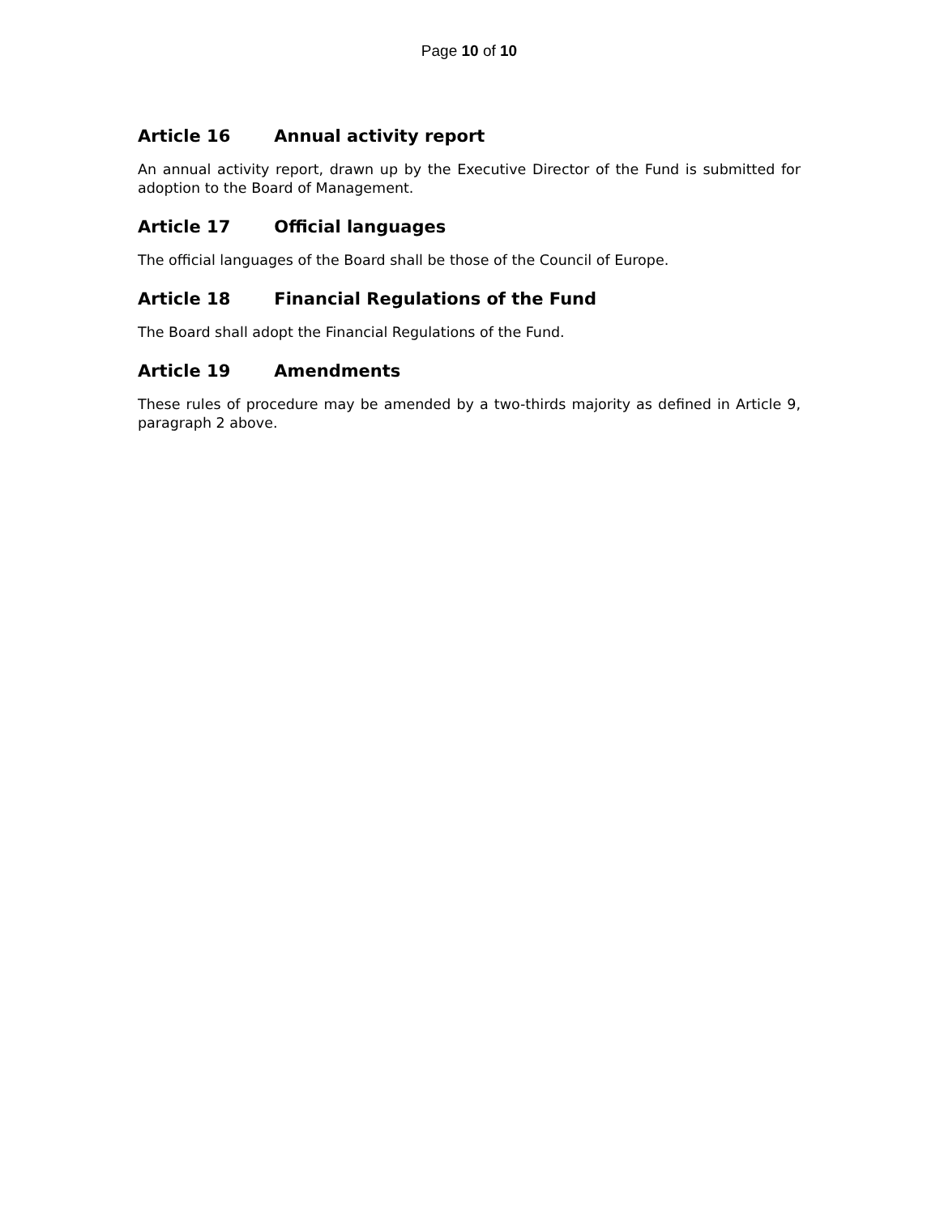Page 10 of 10
Article 16 Annual activity report
An annual activity report, drawn up by the Executive Director of the Fund is submitted for adoption to the Board of Management.
Article 17 Official languages
The official languages of the Board shall be those of the Council of Europe.
Article 18 Financial Regulations of the Fund
The Board shall adopt the Financial Regulations of the Fund.
Article 19 Amendments
These rules of procedure may be amended by a two-thirds majority as defined in Article 9, paragraph 2 above.